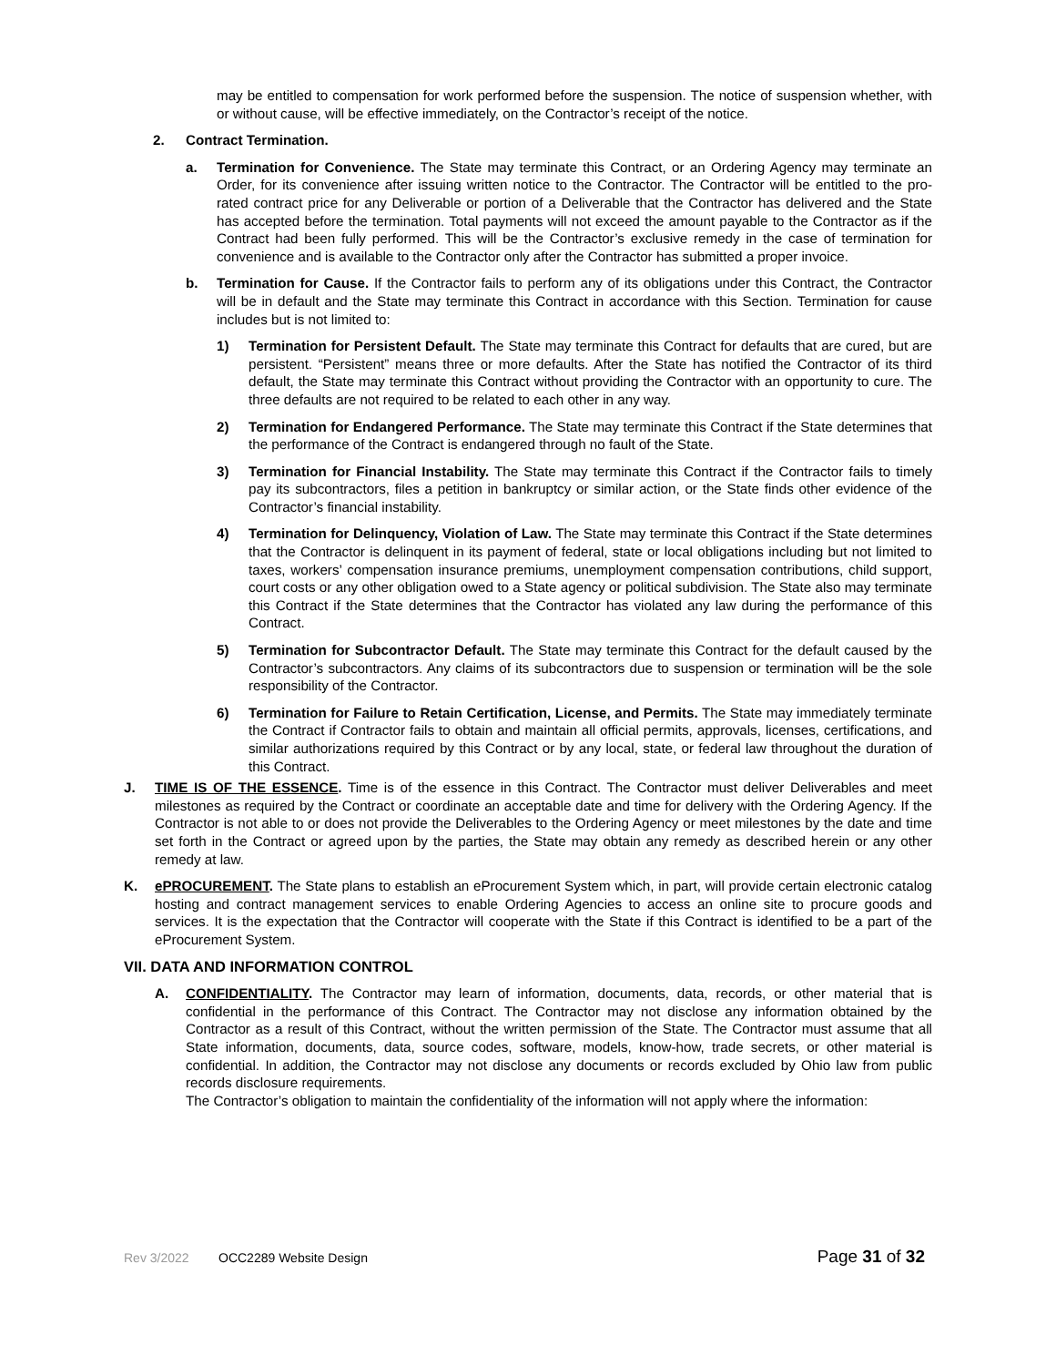may be entitled to compensation for work performed before the suspension. The notice of suspension whether, with or without cause, will be effective immediately, on the Contractor’s receipt of the notice.
2. Contract Termination.
a. Termination for Convenience. The State may terminate this Contract, or an Ordering Agency may terminate an Order, for its convenience after issuing written notice to the Contractor. The Contractor will be entitled to the pro-rated contract price for any Deliverable or portion of a Deliverable that the Contractor has delivered and the State has accepted before the termination. Total payments will not exceed the amount payable to the Contractor as if the Contract had been fully performed. This will be the Contractor’s exclusive remedy in the case of termination for convenience and is available to the Contractor only after the Contractor has submitted a proper invoice.
b. Termination for Cause. If the Contractor fails to perform any of its obligations under this Contract, the Contractor will be in default and the State may terminate this Contract in accordance with this Section. Termination for cause includes but is not limited to:
1) Termination for Persistent Default. The State may terminate this Contract for defaults that are cured, but are persistent. “Persistent” means three or more defaults. After the State has notified the Contractor of its third default, the State may terminate this Contract without providing the Contractor with an opportunity to cure. The three defaults are not required to be related to each other in any way.
2) Termination for Endangered Performance. The State may terminate this Contract if the State determines that the performance of the Contract is endangered through no fault of the State.
3) Termination for Financial Instability. The State may terminate this Contract if the Contractor fails to timely pay its subcontractors, files a petition in bankruptcy or similar action, or the State finds other evidence of the Contractor’s financial instability.
4) Termination for Delinquency, Violation of Law. The State may terminate this Contract if the State determines that the Contractor is delinquent in its payment of federal, state or local obligations including but not limited to taxes, workers’ compensation insurance premiums, unemployment compensation contributions, child support, court costs or any other obligation owed to a State agency or political subdivision. The State also may terminate this Contract if the State determines that the Contractor has violated any law during the performance of this Contract.
5) Termination for Subcontractor Default. The State may terminate this Contract for the default caused by the Contractor’s subcontractors. Any claims of its subcontractors due to suspension or termination will be the sole responsibility of the Contractor.
6) Termination for Failure to Retain Certification, License, and Permits. The State may immediately terminate the Contract if Contractor fails to obtain and maintain all official permits, approvals, licenses, certifications, and similar authorizations required by this Contract or by any local, state, or federal law throughout the duration of this Contract.
J. TIME IS OF THE ESSENCE. Time is of the essence in this Contract. The Contractor must deliver Deliverables and meet milestones as required by the Contract or coordinate an acceptable date and time for delivery with the Ordering Agency. If the Contractor is not able to or does not provide the Deliverables to the Ordering Agency or meet milestones by the date and time set forth in the Contract or agreed upon by the parties, the State may obtain any remedy as described herein or any other remedy at law.
K. ePROCUREMENT. The State plans to establish an eProcurement System which, in part, will provide certain electronic catalog hosting and contract management services to enable Ordering Agencies to access an online site to procure goods and services. It is the expectation that the Contractor will cooperate with the State if this Contract is identified to be a part of the eProcurement System.
VII. DATA AND INFORMATION CONTROL
A. CONFIDENTIALITY. The Contractor may learn of information, documents, data, records, or other material that is confidential in the performance of this Contract. The Contractor may not disclose any information obtained by the Contractor as a result of this Contract, without the written permission of the State. The Contractor must assume that all State information, documents, data, source codes, software, models, know-how, trade secrets, or other material is confidential. In addition, the Contractor may not disclose any documents or records excluded by Ohio law from public records disclosure requirements.
The Contractor’s obligation to maintain the confidentiality of the information will not apply where the information:
Rev 3/2022 OCC2289 Website Design Page 31 of 32